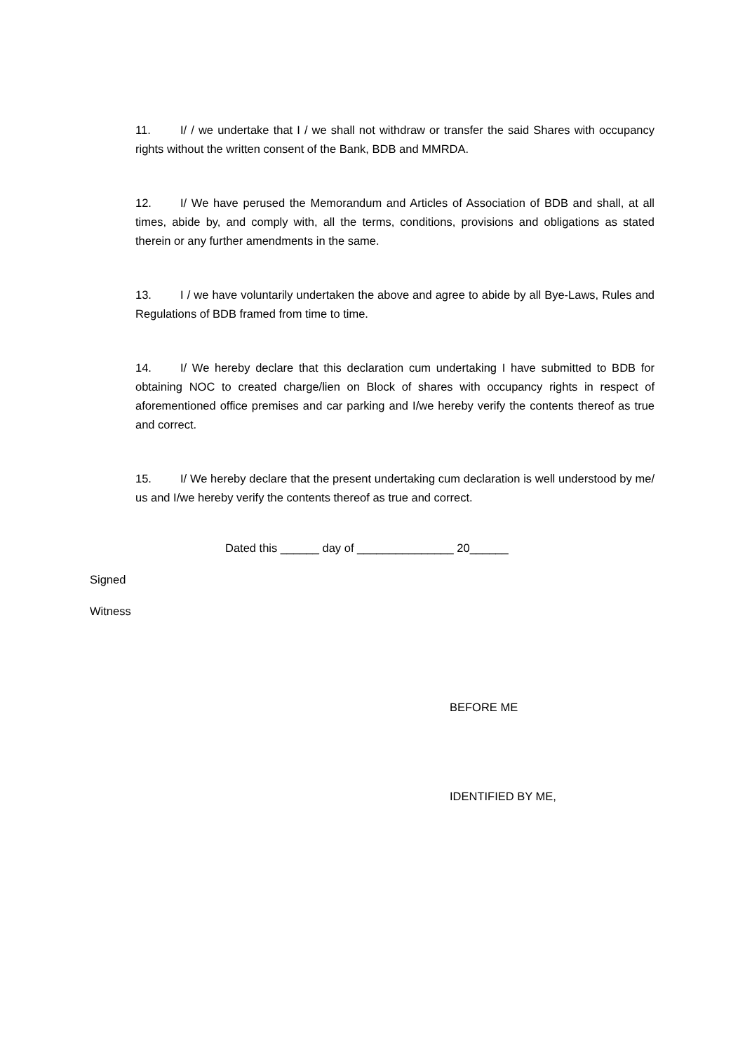11. I/ / we undertake that I / we shall not withdraw or transfer the said Shares with occupancy rights without the written consent of the Bank, BDB and MMRDA.
12. I/ We have perused the Memorandum and Articles of Association of BDB and shall, at all times, abide by, and comply with, all the terms, conditions, provisions and obligations as stated therein or any further amendments in the same.
13. I / we have voluntarily undertaken the above and agree to abide by all Bye-Laws, Rules and Regulations of BDB framed from time to time.
14. I/ We hereby declare that this declaration cum undertaking I have submitted to BDB for obtaining NOC to created charge/lien on Block of shares with occupancy rights in respect of aforementioned office premises and car parking and I/we hereby verify the contents thereof as true and correct.
15. I/ We hereby declare that the present undertaking cum declaration is well understood by me/ us and I/we hereby verify the contents thereof as true and correct.
Dated this ______ day of _______________ 20______
Signed
Witness
BEFORE ME
IDENTIFIED BY ME,